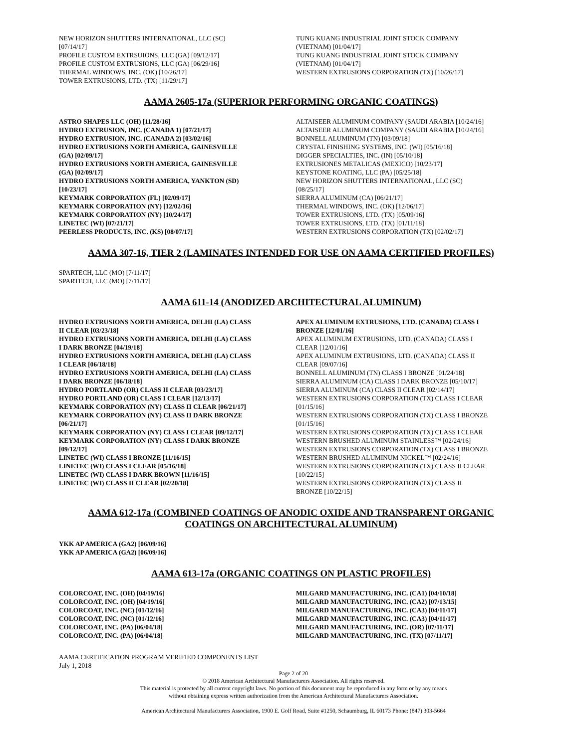NEW HORIZON SHUTTERS INTERNATIONAL, LLC (SC)
[07/14/17]
PROFILE CUSTOM EXTRSUIONS, LLC (GA) [09/12/17]
PROFILE CUSTOM EXTRUSIONS, LLC (GA) [06/29/16]
THERMAL WINDOWS, INC. (OK) [10/26/17]
TOWER EXTRUSIONS, LTD. (TX) [11/29/17]
TUNG KUANG INDUSTRIAL JOINT STOCK COMPANY
(VIETNAM) [01/04/17]
TUNG KUANG INDUSTRIAL JOINT STOCK COMPANY
(VIETNAM) [01/04/17]
WESTERN EXTRUSIONS CORPORATION (TX) [10/26/17]
AAMA 2605-17a (SUPERIOR PERFORMING ORGANIC COATINGS)
ASTRO SHAPES LLC (OH) [11/28/16]
HYDRO EXTRUSION, INC. (CANADA 1) [07/21/17]
HYDRO EXTRUSION, INC. (CANADA 2) [03/02/16]
HYDRO EXTRUSIONS NORTH AMERICA, GAINESVILLE
(GA) [02/09/17]
HYDRO EXTRUSIONS NORTH AMERICA, GAINESVILLE
(GA) [02/09/17]
HYDRO EXTRUSIONS NORTH AMERICA, YANKTON (SD)
[10/23/17]
KEYMARK CORPORATION (FL) [02/09/17]
KEYMARK CORPORATION (NY) [12/02/16]
KEYMARK CORPORATION (NY) [10/24/17]
LINETEC (WI) [07/21/17]
PEERLESS PRODUCTS, INC. (KS) [08/07/17]
ALTAISEER ALUMINUM COMPANY (SAUDI ARABIA [10/24/16]
ALTAISEER ALUMINUM COMPANY (SAUDI ARABIA [10/24/16]
BONNELL ALUMINUM (TN) [03/09/18]
CRYSTAL FINISHING SYSTEMS, INC. (WI) [05/16/18]
DIGGER SPECIALTIES, INC. (IN) [05/10/18]
EXTRUSIONES METALICAS (MEXICO) [10/23/17]
KEYSTONE KOATING, LLC (PA) [05/25/18]
NEW HORIZON SHUTTERS INTERNATIONAL, LLC (SC)
[08/25/17]
SIERRA ALUMINUM (CA) [06/21/17]
THERMAL WINDOWS, INC. (OK) [12/06/17]
TOWER EXTRUSIONS, LTD. (TX) [05/09/16]
TOWER EXTRUSIONS, LTD. (TX) [01/11/18]
WESTERN EXTRUSIONS CORPORATION (TX) [02/02/17]
AAMA 307-16, TIER 2 (LAMINATES INTENDED FOR USE ON AAMA CERTIFIED PROFILES)
SPARTECH, LLC (MO) [7/11/17]
SPARTECH, LLC (MO) [7/11/17]
AAMA 611-14 (ANODIZED ARCHITECTURAL ALUMINUM)
HYDRO EXTRUSIONS NORTH AMERICA, DELHI (LA) CLASS
II CLEAR [03/23/18]
HYDRO EXTRUSIONS NORTH AMERICA, DELHI (LA) CLASS
I DARK BRONZE [04/19/18]
HYDRO EXTRUSIONS NORTH AMERICA, DELHI (LA) CLASS
I CLEAR [06/18/18]
HYDRO EXTRUSIONS NORTH AMERICA, DELHI (LA) CLASS
I DARK BRONZE [06/18/18]
HYDRO PORTLAND (OR) CLASS II CLEAR [03/23/17]
HYDRO PORTLAND (OR) CLASS I CLEAR [12/13/17]
KEYMARK CORPORATION (NY) CLASS II CLEAR [06/21/17]
KEYMARK CORPORATION (NY) CLASS II DARK BRONZE
[06/21/17]
KEYMARK CORPORATION (NY) CLASS I CLEAR [09/12/17]
KEYMARK CORPORATION (NY) CLASS I DARK BRONZE
[09/12/17]
LINETEC (WI) CLASS I BRONZE [11/16/15]
LINETEC (WI) CLASS I CLEAR [05/16/18]
LINETEC (WI) CLASS I DARK BROWN [11/16/15]
LINETEC (WI) CLASS II CLEAR [02/20/18]
APEX ALUMINUM EXTRUSIONS, LTD. (CANADA) CLASS I
BRONZE [12/01/16]
APEX ALUMINUM EXTRUSIONS, LTD. (CANADA) CLASS I
CLEAR [12/01/16]
APEX ALUMINUM EXTRUSIONS, LTD. (CANADA) CLASS II
CLEAR [09/07/16]
BONNELL ALUMINUM (TN) CLASS I BRONZE [01/24/18]
SIERRA ALUMINUM (CA) CLASS I DARK BRONZE [05/10/17]
SIERRA ALUMINUM (CA) CLASS II CLEAR [02/14/17]
WESTERN EXTRUSIONS CORPORATION (TX) CLASS I CLEAR
[01/15/16]
WESTERN EXTRUSIONS CORPORATION (TX) CLASS I BRONZE
[01/15/16]
WESTERN EXTRUSIONS CORPORATION (TX) CLASS I CLEAR
WESTERN BRUSHED ALUMINUM STAINLESS™ [02/24/16]
WESTERN EXTRUSIONS CORPORATION (TX) CLASS I BRONZE
WESTERN BRUSHED ALUMINUM NICKEL™ [02/24/16]
WESTERN EXTRUSIONS CORPORATION (TX) CLASS II CLEAR
[10/22/15]
WESTERN EXTRUSIONS CORPORATION (TX) CLASS II
BRONZE [10/22/15]
AAMA 612-17a (COMBINED COATINGS OF ANODIC OXIDE AND TRANSPARENT ORGANIC
COATINGS ON ARCHITECTURAL ALUMINUM)
YKK AP AMERICA (GA2) [06/09/16]
YKK AP AMERICA (GA2) [06/09/16]
AAMA 613-17a (ORGANIC COATINGS ON PLASTIC PROFILES)
COLORCOAT, INC. (OH) [04/19/16]
COLORCOAT, INC. (OH) [04/19/16]
COLORCOAT, INC. (NC) [01/12/16]
COLORCOAT, INC. (NC) [01/12/16]
COLORCOAT, INC. (PA) [06/04/18]
COLORCOAT, INC. (PA) [06/04/18]
MILGARD MANUFACTURING, INC. (CA1) [04/10/18]
MILGARD MANUFACTURING, INC. (CA2) [07/13/15]
MILGARD MANUFACTURING, INC. (CA3) [04/11/17]
MILGARD MANUFACTURING, INC. (CA3) [04/11/17]
MILGARD MANUFACTURING, INC. (OR) [07/11/17]
MILGARD MANUFACTURING, INC. (TX) [07/11/17]
AAMA CERTIFICATION PROGRAM VERIFIED COMPONENTS LIST
July 1, 2018
Page 2 of 20
© 2018 American Architectural Manufacturers Association. All rights reserved.
This material is protected by all current copyright laws. No portion of this document may be reproduced in any form or by any means
without obtaining express written authorization from the American Architectural Manufacturers Association.
American Architectural Manufacturers Association, 1900 E. Golf Road, Suite #1250, Schaumburg, IL 60173 Phone: (847) 303-5664